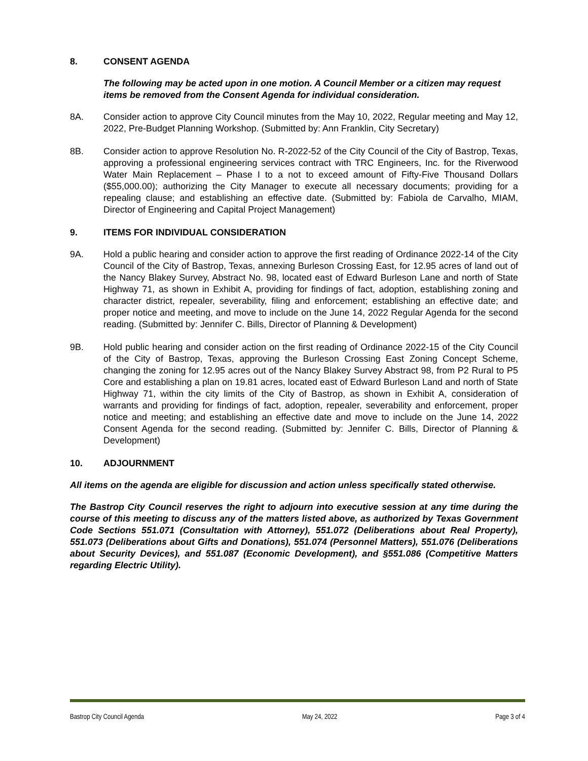8. CONSENT AGENDA
The following may be acted upon in one motion. A Council Member or a citizen may request items be removed from the Consent Agenda for individual consideration.
8A. Consider action to approve City Council minutes from the May 10, 2022, Regular meeting and May 12, 2022, Pre-Budget Planning Workshop. (Submitted by: Ann Franklin, City Secretary)
8B. Consider action to approve Resolution No. R-2022-52 of the City Council of the City of Bastrop, Texas, approving a professional engineering services contract with TRC Engineers, Inc. for the Riverwood Water Main Replacement – Phase I to a not to exceed amount of Fifty-Five Thousand Dollars ($55,000.00); authorizing the City Manager to execute all necessary documents; providing for a repealing clause; and establishing an effective date. (Submitted by: Fabiola de Carvalho, MIAM, Director of Engineering and Capital Project Management)
9. ITEMS FOR INDIVIDUAL CONSIDERATION
9A. Hold a public hearing and consider action to approve the first reading of Ordinance 2022-14 of the City Council of the City of Bastrop, Texas, annexing Burleson Crossing East, for 12.95 acres of land out of the Nancy Blakey Survey, Abstract No. 98, located east of Edward Burleson Lane and north of State Highway 71, as shown in Exhibit A, providing for findings of fact, adoption, establishing zoning and character district, repealer, severability, filing and enforcement; establishing an effective date; and proper notice and meeting, and move to include on the June 14, 2022 Regular Agenda for the second reading. (Submitted by: Jennifer C. Bills, Director of Planning & Development)
9B. Hold public hearing and consider action on the first reading of Ordinance 2022-15 of the City Council of the City of Bastrop, Texas, approving the Burleson Crossing East Zoning Concept Scheme, changing the zoning for 12.95 acres out of the Nancy Blakey Survey Abstract 98, from P2 Rural to P5 Core and establishing a plan on 19.81 acres, located east of Edward Burleson Land and north of State Highway 71, within the city limits of the City of Bastrop, as shown in Exhibit A, consideration of warrants and providing for findings of fact, adoption, repealer, severability and enforcement, proper notice and meeting; and establishing an effective date and move to include on the June 14, 2022 Consent Agenda for the second reading. (Submitted by: Jennifer C. Bills, Director of Planning & Development)
10. ADJOURNMENT
All items on the agenda are eligible for discussion and action unless specifically stated otherwise.
The Bastrop City Council reserves the right to adjourn into executive session at any time during the course of this meeting to discuss any of the matters listed above, as authorized by Texas Government Code Sections 551.071 (Consultation with Attorney), 551.072 (Deliberations about Real Property), 551.073 (Deliberations about Gifts and Donations), 551.074 (Personnel Matters), 551.076 (Deliberations about Security Devices), and 551.087 (Economic Development), and §551.086 (Competitive Matters regarding Electric Utility).
Bastrop City Council Agenda May 24, 2022 Page 3 of 4